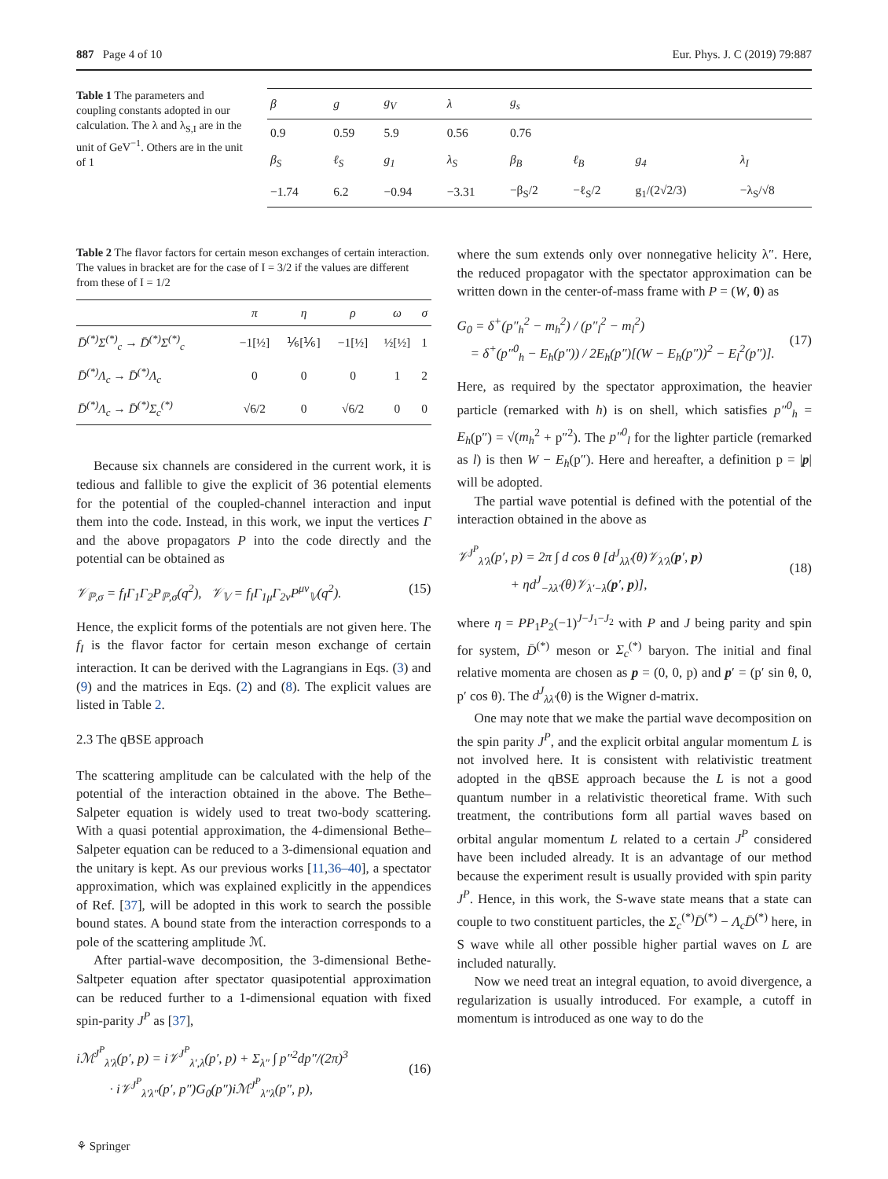887 Page 4 of 10 Eur. Phys. J. C (2019) 79:887
Table 1 The parameters and coupling constants adopted in our calculation. The λ and λ<sub>S,I</sub> are in the unit of GeV<sup>−1</sup>. Others are in the unit of 1
| β | g | g<sub>V</sub> | λ | g<sub>s</sub> | | | |
| 0.9 | 0.59 | 5.9 | 0.56 | 0.76 | | | |
| β<sub>S</sub> | ℓ<sub>S</sub> | g<sub>1</sub> | λ<sub>S</sub> | β<sub>B</sub> | ℓ<sub>B</sub> | g<sub>4</sub> | λ<sub>I</sub> |
| −1.74 | 6.2 | −0.94 | −3.31 | −β<sub>S</sub>/2 | −ℓ<sub>S</sub>/2 | g<sub>1</sub>/(2√2/3) | −λ<sub>S</sub>/√8 |
Table 2 The flavor factors for certain meson exchanges of certain interaction. The values in bracket are for the case of I = 3/2 if the values are different from these of I = 1/2
| | π | η | ρ | ω | σ |
| --- | --- | --- | --- | --- | --- |
| D̄<sup>(*)</sup>Σ<sup>(*)</sup><sub>c</sub> → D̄<sup>(*)</sup>Σ<sup>(*)</sup><sub>c</sub> | −1[½] | ⅙[⅙] | −1[½] | ½[½] | 1 |
| D̄<sup>(*)</sup>Λ<sub>c</sub> → D̄<sup>(*)</sup>Λ<sub>c</sub> | 0 | 0 | 0 | 1 | 2 |
| D̄<sup>(*)</sup>Λ<sub>c</sub> → D̄<sup>(*)</sup>Σ<sub>c</sub><sup>(*)</sup> | √6/2 | 0 | √6/2 | 0 | 0 |
Because six channels are considered in the current work, it is tedious and fallible to give the explicit of 36 potential elements for the potential of the coupled-channel interaction and input them into the code. Instead, in this work, we input the vertices Γ and the above propagators P into the code directly and the potential can be obtained as
𝒱<sub>ℙ,σ</sub> = f<sub>I</sub>Γ<sub>1</sub>Γ<sub>2</sub>P<sub>ℙ,σ</sub>(q<sup>2</sup>), 𝒱<sub>𝕍</sub> = f<sub>I</sub>Γ<sub>1μ</sub>Γ<sub>2ν</sub>P<sup>μν</sup><sub>𝕍</sub>(q<sup>2</sup>). (15)
Hence, the explicit forms of the potentials are not given here. The f<sub>I</sub> is the flavor factor for certain meson exchange of certain interaction. It can be derived with the Lagrangians in Eqs. (3) and (9) and the matrices in Eqs. (2) and (8). The explicit values are listed in Table 2.
2.3 The qBSE approach
The scattering amplitude can be calculated with the help of the potential of the interaction obtained in the above. The Bethe–Salpeter equation is widely used to treat two-body scattering. With a quasi potential approximation, the 4-dimensional Bethe–Salpeter equation can be reduced to a 3-dimensional equation and the unitary is kept. As our previous works [11,36–40], a spectator approximation, which was explained explicitly in the appendices of Ref. [37], will be adopted in this work to search the possible bound states. A bound state from the interaction corresponds to a pole of the scattering amplitude ℳ.
After partial-wave decomposition, the 3-dimensional Bethe-Saltpeter equation after spectator quasipotential approximation can be reduced further to a 1-dimensional equation with fixed spin-parity J<sup>P</sup> as [37],
iℳ<sup>J<sup>P</sup></sup><sub>λ′λ</sub>(p′, p) = i𝒱<sup>J<sup>P</sup></sup><sub>λ′,λ</sub>(p′, p) + Σ<sub>λ″</sub> ∫ p″<sup>2</sup>dp″/(2π)<sup>3</sup>
· i𝒱<sup>J<sup>P</sup></sup><sub>λ′λ″</sub>(p′, p″)G<sub>0</sub>(p″)iℳ<sup>J<sup>P</sup></sup><sub>λ″λ</sub>(p″, p),
(16)
where the sum extends only over nonnegative helicity λ″. Here, the reduced propagator with the spectator approximation can be written down in the center-of-mass frame with P = (W, 0) as
G<sub>0</sub> = δ<sup>+</sup>(p″<sub>h</sub><sup>2</sup> − m<sub>h</sub><sup>2</sup>) / (p″<sub>l</sub><sup>2</sup> − m<sub>l</sub><sup>2</sup>)
= δ<sup>+</sup>(p″<sup>0</sup><sub>h</sub> − E<sub>h</sub>(p″)) / 2E<sub>h</sub>(p″)[(W − E<sub>h</sub>(p″))<sup>2</sup> − E<sub>l</sub><sup>2</sup>(p″)].
(17)
Here, as required by the spectator approximation, the heavier particle (remarked with h) is on shell, which satisfies p″<sup>0</sup><sub>h</sub> = E<sub>h</sub>(p″) = √(m<sub>h</sub><sup>2</sup> + p″<sup>2</sup>). The p″<sup>0</sup><sub>l</sub> for the lighter particle (remarked as l) is then W − E<sub>h</sub>(p″). Here and hereafter, a definition p = |p| will be adopted.
The partial wave potential is defined with the potential of the interaction obtained in the above as
𝒱<sup>J<sup>P</sup></sup><sub>λ′λ</sub>(p′, p) = 2π ∫ d cos θ [d<sup>J</sup><sub>λλ′</sub>(θ)𝒱<sub>λ′λ</sub>(p′, p)
+ ηd<sup>J</sup><sub>−λλ′</sub>(θ)𝒱<sub>λ′−λ</sub>(p′, p)],
(18)
where η = PP<sub>1</sub>P<sub>2</sub>(−1)<sup>J−J<sub>1</sub>−J<sub>2</sub></sup> with P and J being parity and spin for system, D̄<sup>(*)</sup> meson or Σ<sub>c</sub><sup>(*)</sup> baryon. The initial and final relative momenta are chosen as p = (0, 0, p) and p′ = (p′ sin θ, 0, p′ cos θ). The d<sup>J</sup><sub>λλ′</sub>(θ) is the Wigner d-matrix.
One may note that we make the partial wave decomposition on the spin parity J<sup>P</sup>, and the explicit orbital angular momentum L is not involved here. It is consistent with relativistic treatment adopted in the qBSE approach because the L is not a good quantum number in a relativistic theoretical frame. With such treatment, the contributions form all partial waves based on orbital angular momentum L related to a certain J<sup>P</sup> considered have been included already. It is an advantage of our method because the experiment result is usually provided with spin parity J<sup>P</sup>. Hence, in this work, the S-wave state means that a state can couple to two constituent particles, the Σ<sub>c</sub><sup>(*)</sup>D̄<sup>(*)</sup> − Λ<sub>c</sub>D̄<sup>(*)</sup> here, in S wave while all other possible higher partial waves on L are included naturally.
Now we need treat an integral equation, to avoid divergence, a regularization is usually introduced. For example, a cutoff in momentum is introduced as one way to do the
⚘ Springer